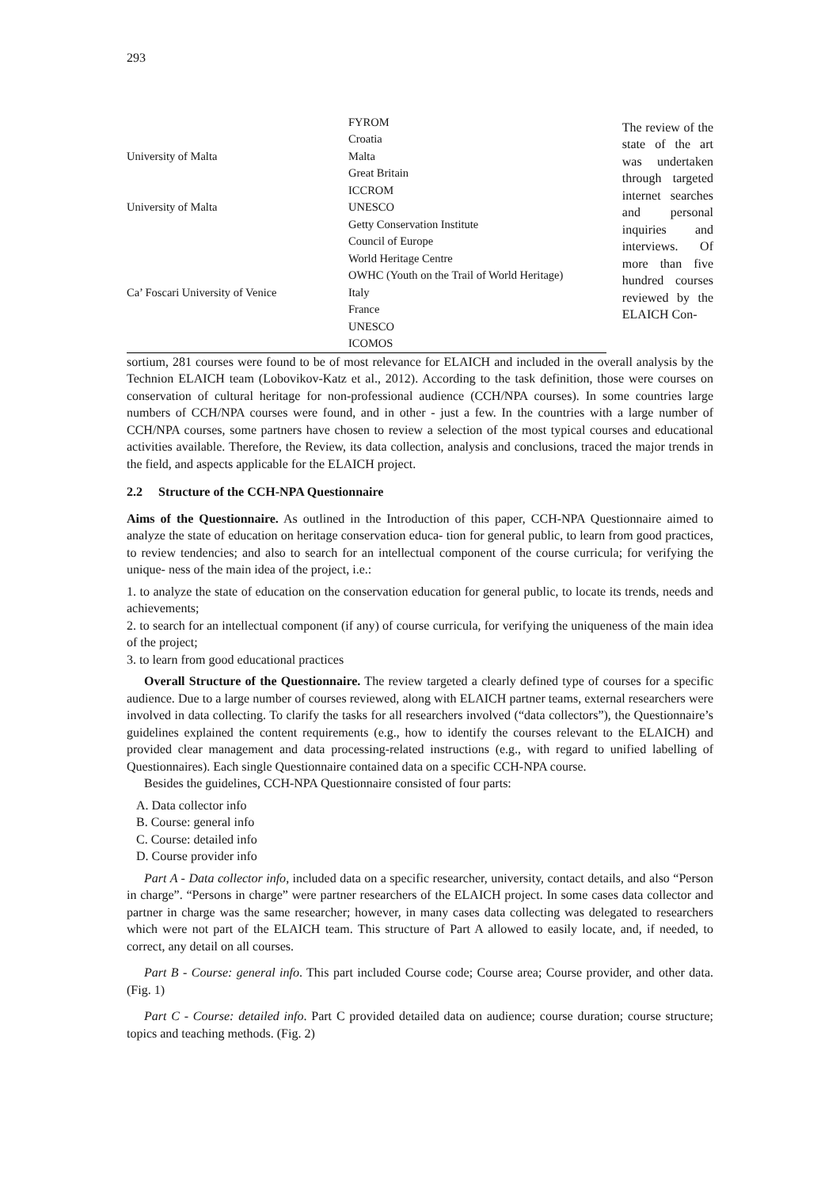293
| | FYROM |
| | Croatia |
| University of Malta | Malta |
| | Great Britain |
| | ICCROM |
| University of Malta | UNESCO |
| | Getty Conservation Institute |
| | Council of Europe |
| | World Heritage Centre |
| | OWHC (Youth on the Trail of World Heritage) |
| Ca’ Foscari University of Venice | Italy |
| | France |
| | UNESCO |
| | ICOMOS |
The review of the state of the art was undertaken through targeted internet searches and personal inquiries and interviews. Of more than five hundred courses reviewed by the ELAICH Con-
sortium, 281 courses were found to be of most relevance for ELAICH and included in the overall analysis by the Technion ELAICH team (Lobovikov-Katz et al., 2012). According to the task definition, those were courses on conservation of cultural heritage for non-professional audience (CCH/NPA courses). In some countries large numbers of CCH/NPA courses were found, and in other - just a few. In the countries with a large number of CCH/NPA courses, some partners have chosen to review a selection of the most typical courses and educational activities available. Therefore, the Review, its data collection, analysis and conclusions, traced the major trends in the field, and aspects applicable for the ELAICH project.
2.2 Structure of the CCH-NPA Questionnaire
Aims of the Questionnaire. As outlined in the Introduction of this paper, CCH-NPA Questionnaire aimed to analyze the state of education on heritage conservation educa- tion for general public, to learn from good practices, to review tendencies; and also to search for an intellectual component of the course curricula; for verifying the unique- ness of the main idea of the project, i.e.:
1. to analyze the state of education on the conservation education for general public, to locate its trends, needs and achievements;
2. to search for an intellectual component (if any) of course curricula, for verifying the uniqueness of the main idea of the project;
3. to learn from good educational practices
Overall Structure of the Questionnaire. The review targeted a clearly defined type of courses for a specific audience. Due to a large number of courses reviewed, along with ELAICH partner teams, external researchers were involved in data collecting. To clarify the tasks for all researchers involved (“data collectors”), the Questionnaire’s guidelines explained the content requirements (e.g., how to identify the courses relevant to the ELAICH) and provided clear management and data processing-related instructions (e.g., with regard to unified labelling of Questionnaires). Each single Questionnaire contained data on a specific CCH-NPA course.
Besides the guidelines, CCH-NPA Questionnaire consisted of four parts:
A. Data collector info
B. Course: general info
C. Course: detailed info
D. Course provider info
Part A - Data collector info, included data on a specific researcher, university, contact details, and also “Person in charge”. “Persons in charge” were partner researchers of the ELAICH project. In some cases data collector and partner in charge was the same researcher; however, in many cases data collecting was delegated to researchers which were not part of the ELAICH team. This structure of Part A allowed to easily locate, and, if needed, to correct, any detail on all courses.
Part B - Course: general info. This part included Course code; Course area; Course provider, and other data. (Fig. 1)
Part C - Course: detailed info. Part C provided detailed data on audience; course duration; course structure; topics and teaching methods. (Fig. 2)